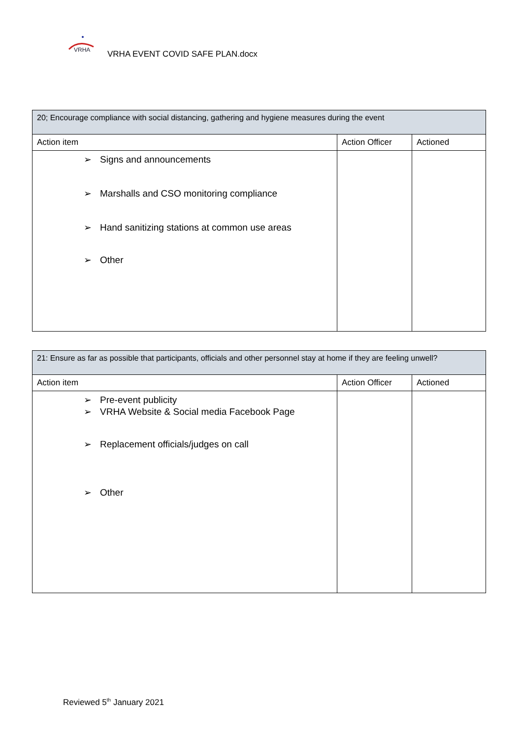VRHA
VRHA EVENT COVID SAFE PLAN.docx
| 20; Encourage compliance with social distancing, gathering and hygiene measures during the event | | |
| --- | --- | --- |
| Action item | Action Officer | Actioned |
| ➢ Signs and announcements ➢ Marshalls and CSO monitoring compliance ➢ Hand sanitizing stations at common use areas ➢ Other | | |
| 21: Ensure as far as possible that participants, officials and other personnel stay at home if they are feeling unwell? | | |
| --- | --- | --- |
| Action item | Action Officer | Actioned |
| ➢ Pre-event publicity ➢ VRHA Website & Social media Facebook Page ➢ Replacement officials/judges on call ➢ Other | | |
Reviewed 5<sup>th</sup> January 2021